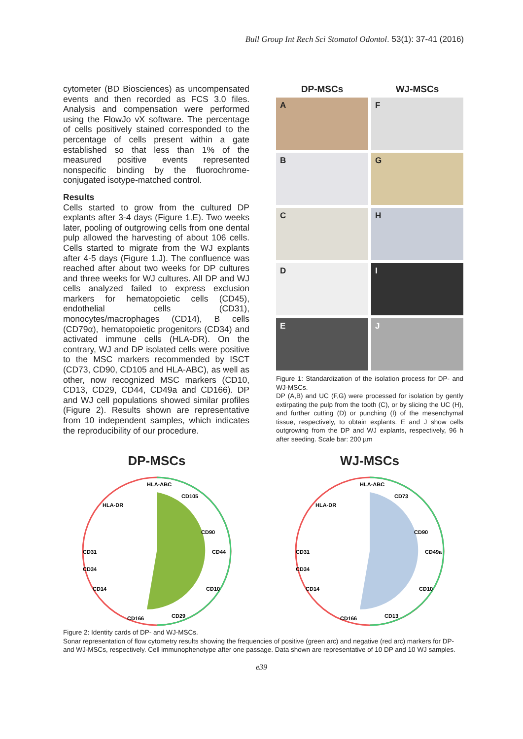Bull Group Int Rech Sci Stomatol Odontol. 53(1): 37-41 (2016)
cytometer (BD Biosciences) as uncompensated events and then recorded as FCS 3.0 files. Analysis and compensation were performed using the FlowJo vX software. The percentage of cells positively stained corresponded to the percentage of cells present within a gate established so that less than 1% of the measured positive events represented nonspecific binding by the fluorochrome-conjugated isotype-matched control.
Results
Cells started to grow from the cultured DP explants after 3-4 days (Figure 1.E). Two weeks later, pooling of outgrowing cells from one dental pulp allowed the harvesting of about 106 cells. Cells started to migrate from the WJ explants after 4-5 days (Figure 1.J). The confluence was reached after about two weeks for DP cultures and three weeks for WJ cultures. All DP and WJ cells analyzed failed to express exclusion markers for hematopoietic cells (CD45), endothelial cells (CD31), monocytes/macrophages (CD14), B cells (CD79α), hematopoietic progenitors (CD34) and activated immune cells (HLA-DR). On the contrary, WJ and DP isolated cells were positive to the MSC markers recommended by ISCT (CD73, CD90, CD105 and HLA-ABC), as well as other, now recognized MSC markers (CD10, CD13, CD29, CD44, CD49a and CD166). DP and WJ cell populations showed similar profiles (Figure 2). Results shown are representative from 10 independent samples, which indicates the reproducibility of our procedure.
DP-MSCs
WJ-MSCs
A
F
B
G
C
H
D
I
E
J
Figure 1: Standardization of the isolation process for DP- and WJ-MSCs.
DP (A,B) and UC (F,G) were processed for isolation by gently extirpating the pulp from the tooth (C), or by slicing the UC (H), and further cutting (D) or punching (I) of the mesenchymal tissue, respectively, to obtain explants. E and J show cells outgrowing from the DP and WJ explants, respectively, 96 h after seeding. Scale bar: 200 µm
DP-MSCs
HLA-ABC
CD105
CD90
CD44
CD10
CD29
CD166
CD31
HLA-DR
CD34
CD14
WJ-MSCs
HLA-ABC
CD73
CD90
CD49a
CD10
CD13
CD166
CD31
HLA-DR
CD34
CD14
Figure 2: Identity cards of DP- and WJ-MSCs.
Sonar representation of flow cytometry results showing the frequencies of positive (green arc) and negative (red arc) markers for DP- and WJ-MSCs, respectively. Cell immunophenotype after one passage. Data shown are representative of 10 DP and 10 WJ samples.
e39